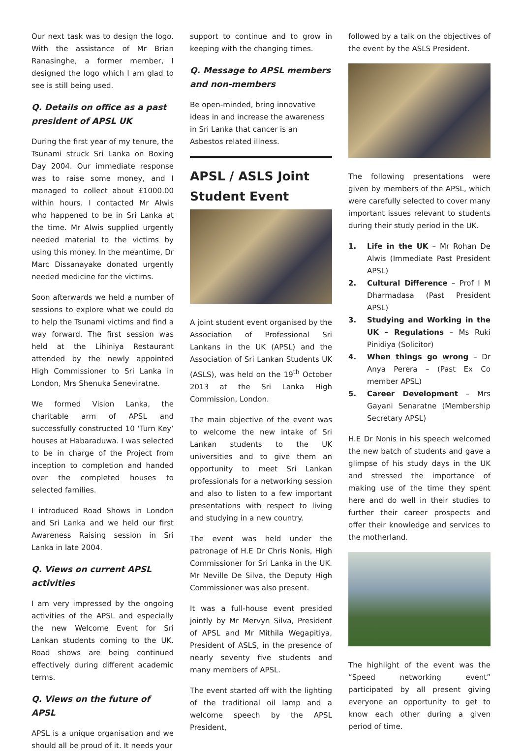Our next task was to design the logo. With the assistance of Mr Brian Ranasinghe, a former member, I designed the logo which I am glad to see is still being used.
Q. Details on office as a past president of APSL UK
During the first year of my tenure, the Tsunami struck Sri Lanka on Boxing Day 2004. Our immediate response was to raise some money, and I managed to collect about £1000.00 within hours. I contacted Mr Alwis who happened to be in Sri Lanka at the time. Mr Alwis supplied urgently needed material to the victims by using this money. In the meantime, Dr Marc Dissanayake donated urgently needed medicine for the victims.
Soon afterwards we held a number of sessions to explore what we could do to help the Tsunami victims and find a way forward. The first session was held at the Lihiniya Restaurant attended by the newly appointed High Commissioner to Sri Lanka in London, Mrs Shenuka Seneviratne.
We formed Vision Lanka, the charitable arm of APSL and successfully constructed 10 ‘Turn Key’ houses at Habaraduwa. I was selected to be in charge of the Project from inception to completion and handed over the completed houses to selected families.
I introduced Road Shows in London and Sri Lanka and we held our first Awareness Raising session in Sri Lanka in late 2004.
Q. Views on current APSL activities
I am very impressed by the ongoing activities of the APSL and especially the new Welcome Event for Sri Lankan students coming to the UK. Road shows are being continued effectively during different academic terms.
Q. Views on the future of APSL
APSL is a unique organisation and we should all be proud of it. It needs your
support to continue and to grow in keeping with the changing times.
Q. Message to APSL members and non-members
Be open-minded, bring innovative ideas in and increase the awareness in Sri Lanka that cancer is an Asbestos related illness.
APSL / ASLS Joint Student Event
A joint student event organised by the Association of Professional Sri Lankans in the UK (APSL) and the Association of Sri Lankan Students UK (ASLS), was held on the 19<sup>th</sup> October 2013 at the Sri Lanka High Commission, London.
The main objective of the event was to welcome the new intake of Sri Lankan students to the UK universities and to give them an opportunity to meet Sri Lankan professionals for a networking session and also to listen to a few important presentations with respect to living and studying in a new country.
The event was held under the patronage of H.E Dr Chris Nonis, High Commissioner for Sri Lanka in the UK. Mr Neville De Silva, the Deputy High Commissioner was also present.
It was a full-house event presided jointly by Mr Mervyn Silva, President of APSL and Mr Mithila Wegapitiya, President of ASLS, in the presence of nearly seventy five students and many members of APSL.
The event started off with the lighting of the traditional oil lamp and a welcome speech by the APSL President,
followed by a talk on the objectives of the event by the ASLS President.
The following presentations were given by members of the APSL, which were carefully selected to cover many important issues relevant to students during their study period in the UK.
1. Life in the UK – Mr Rohan De Alwis (Immediate Past President APSL)
2. Cultural Difference – Prof I M Dharmadasa (Past President APSL)
3. Studying and Working in the UK – Regulations – Ms Ruki Pinidiya (Solicitor)
4. When things go wrong – Dr Anya Perera – (Past Ex Co member APSL)
5. Career Development – Mrs Gayani Senaratne (Membership Secretary APSL)
H.E Dr Nonis in his speech welcomed the new batch of students and gave a glimpse of his study days in the UK and stressed the importance of making use of the time they spent here and do well in their studies to further their career prospects and offer their knowledge and services to the motherland.
The highlight of the event was the “Speed networking event” participated by all present giving everyone an opportunity to get to know each other during a given period of time.